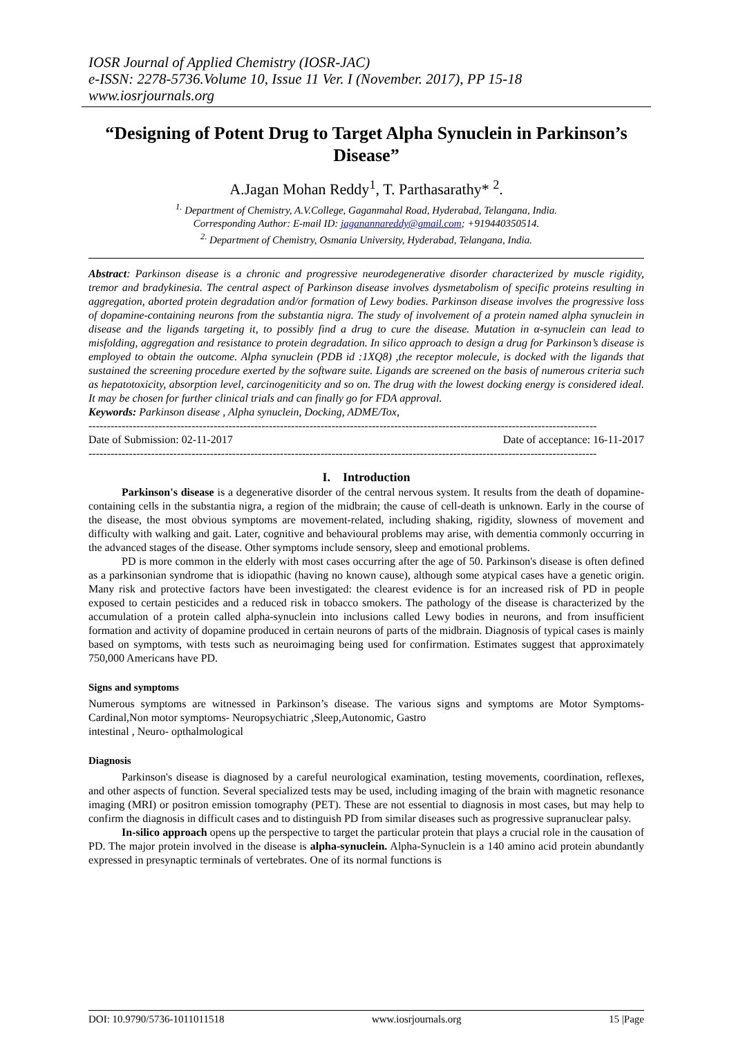IOSR Journal of Applied Chemistry (IOSR-JAC)
e-ISSN: 2278-5736.Volume 10, Issue 11 Ver. I (November. 2017), PP 15-18
www.iosrjournals.org
“Designing of Potent Drug to Target Alpha Synuclein in Parkinson’s Disease”
A.Jagan Mohan Reddy<sup>1</sup>, T. Parthasarathy* <sup>2</sup>.
<sup>1.</sup> Department of Chemistry, A.V.College, Gaganmahal Road, Hyderabad, Telangana, India.
Corresponding Author: E-mail ID: jaganannareddy@gmail.com; +919440350514.
<sup>2.</sup> Department of Chemistry, Osmania University, Hyderabad, Telangana, India.
Abstract: Parkinson disease is a chronic and progressive neurodegenerative disorder characterized by muscle rigidity, tremor and bradykinesia. The central aspect of Parkinson disease involves dysmetabolism of specific proteins resulting in aggregation, aborted protein degradation and/or formation of Lewy bodies. Parkinson disease involves the progressive loss of dopamine-containing neurons from the substantia nigra. The study of involvement of a protein named alpha synuclein in disease and the ligands targeting it, to possibly find a drug to cure the disease. Mutation in α-synuclein can lead to misfolding, aggregation and resistance to protein degradation. In silico approach to design a drug for Parkinson’s disease is employed to obtain the outcome. Alpha synuclein (PDB id :1XQ8) ,the receptor molecule, is docked with the ligands that sustained the screening procedure exerted by the software suite. Ligands are screened on the basis of numerous criteria such as hepatotoxicity, absorption level, carcinogeniticity and so on. The drug with the lowest docking energy is considered ideal. It may be chosen for further clinical trials and can finally go for FDA approval.
Keywords: Parkinson disease , Alpha synuclein, Docking, ADME/Tox,
------------------------------------------------------------------------------------------------------------------------------------------
Date of Submission: 02-11-2017 Date of acceptance: 16-11-2017
------------------------------------------------------------------------------------------------------------------------------------------
I. Introduction
Parkinson's disease is a degenerative disorder of the central nervous system. It results from the death of dopamine-containing cells in the substantia nigra, a region of the midbrain; the cause of cell-death is unknown. Early in the course of the disease, the most obvious symptoms are movement-related, including shaking, rigidity, slowness of movement and difficulty with walking and gait. Later, cognitive and behavioural problems may arise, with dementia commonly occurring in the advanced stages of the disease. Other symptoms include sensory, sleep and emotional problems.
PD is more common in the elderly with most cases occurring after the age of 50. Parkinson's disease is often defined as a parkinsonian syndrome that is idiopathic (having no known cause), although some atypical cases have a genetic origin. Many risk and protective factors have been investigated: the clearest evidence is for an increased risk of PD in people exposed to certain pesticides and a reduced risk in tobacco smokers. The pathology of the disease is characterized by the accumulation of a protein called alpha-synuclein into inclusions called Lewy bodies in neurons, and from insufficient formation and activity of dopamine produced in certain neurons of parts of the midbrain. Diagnosis of typical cases is mainly based on symptoms, with tests such as neuroimaging being used for confirmation. Estimates suggest that approximately 750,000 Americans have PD.
Signs and symptoms
Numerous symptoms are witnessed in Parkinson’s disease. The various signs and symptoms are Motor Symptoms-Cardinal,Non motor symptoms- Neuropsychiatric ,Sleep,Autonomic, Gastro
intestinal , Neuro- opthalmological
Diagnosis
Parkinson's disease is diagnosed by a careful neurological examination, testing movements, coordination, reflexes, and other aspects of function. Several specialized tests may be used, including imaging of the brain with magnetic resonance imaging (MRI) or positron emission tomography (PET). These are not essential to diagnosis in most cases, but may help to confirm the diagnosis in difficult cases and to distinguish PD from similar diseases such as progressive supranuclear palsy.
In-silico approach opens up the perspective to target the particular protein that plays a crucial role in the causation of PD. The major protein involved in the disease is alpha-synuclein. Alpha-Synuclein is a 140 amino acid protein abundantly expressed in presynaptic terminals of vertebrates. One of its normal functions is
DOI: 10.9790/5736-1011011518 www.iosrjournals.org 15 |Page